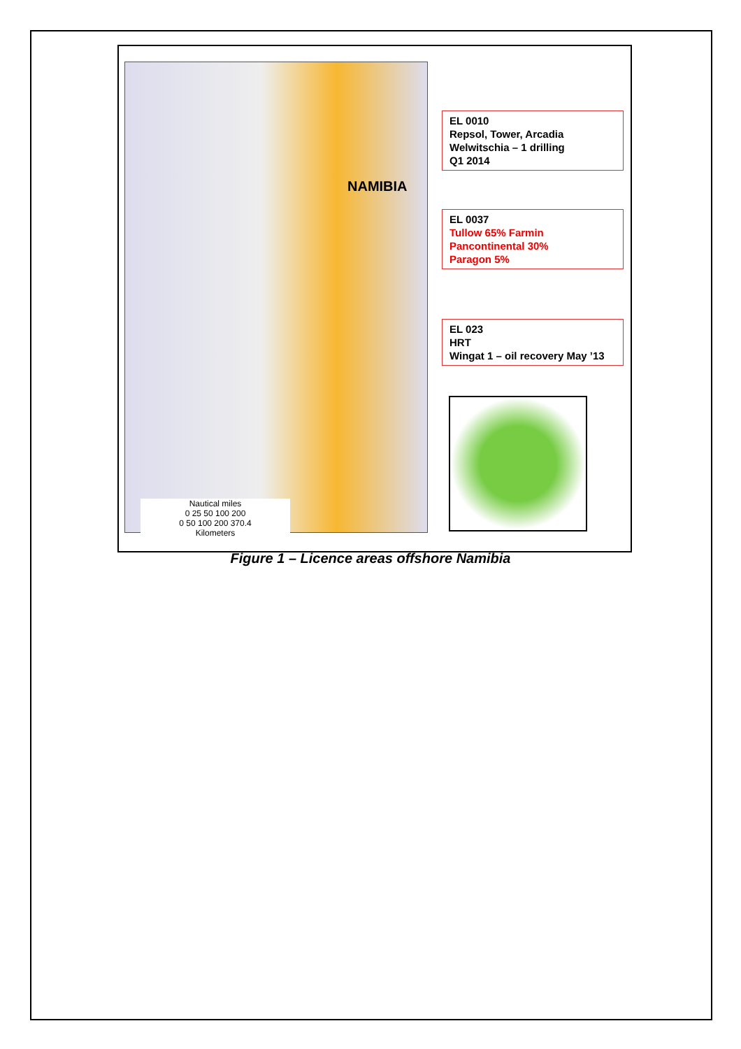NAMIBIA
Nautical miles
0 25 50 100 200
0 50 100 200 370.4
Kilometers
EL 0010
Repsol, Tower, Arcadia
Welwitschia – 1 drilling
Q1 2014
EL 0037
Tullow 65% Farmin
Pancontinental 30%
Paragon 5%
EL 023
HRT
Wingat 1 – oil recovery May ’13
Figure 1 – Licence areas offshore Namibia